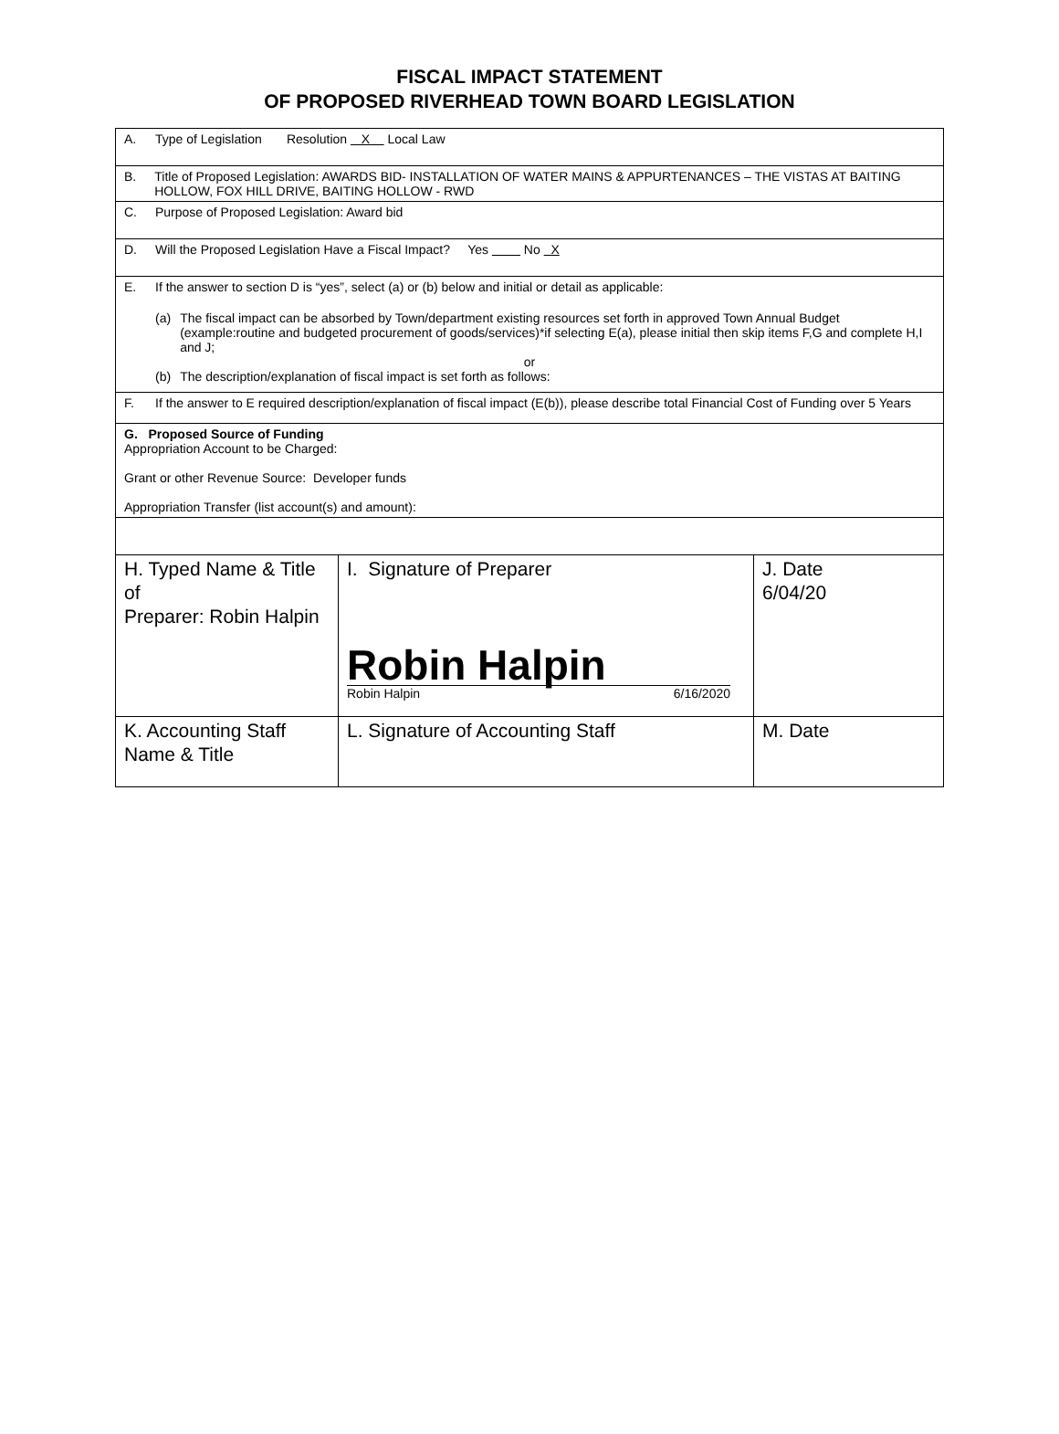FISCAL IMPACT STATEMENT
OF PROPOSED RIVERHEAD TOWN BOARD LEGISLATION
| A. Type of Legislation Resolution X Local Law | | |
| B. Title of Proposed Legislation: AWARDS BID- INSTALLATION OF WATER MAINS & APPURTENANCES – THE VISTAS AT BAITING HOLLOW, FOX HILL DRIVE, BAITING HOLLOW - RWD | | |
| C. Purpose of Proposed Legislation: Award bid | | |
| D. Will the Proposed Legislation Have a Fiscal Impact? Yes No X | | |
| E. If the answer to section D is “yes”, select (a) or (b) below and initial or detail as applicable: (a) The fiscal impact can be absorbed by Town/department existing resources set forth in approved Town Annual Budget (example:routine and budgeted procurement of goods/services)*if selecting E(a), please initial then skip items F,G and complete H,I and J; or (b) The description/explanation of fiscal impact is set forth as follows: | | |
| F. If the answer to E required description/explanation of fiscal impact (E(b)), please describe total Financial Cost of Funding over 5 Years | | |
| G. Proposed Source of Funding Appropriation Account to be Charged: Grant or other Revenue Source: Developer funds Appropriation Transfer (list account(s) and amount): | | |
| H. Typed Name & Title of Preparer: Robin Halpin | I. Signature of Preparer Robin Halpin Robin Halpin 6/16/2020 | J. Date 6/04/20 |
| K. Accounting Staff Name & Title | L. Signature of Accounting Staff | M. Date |